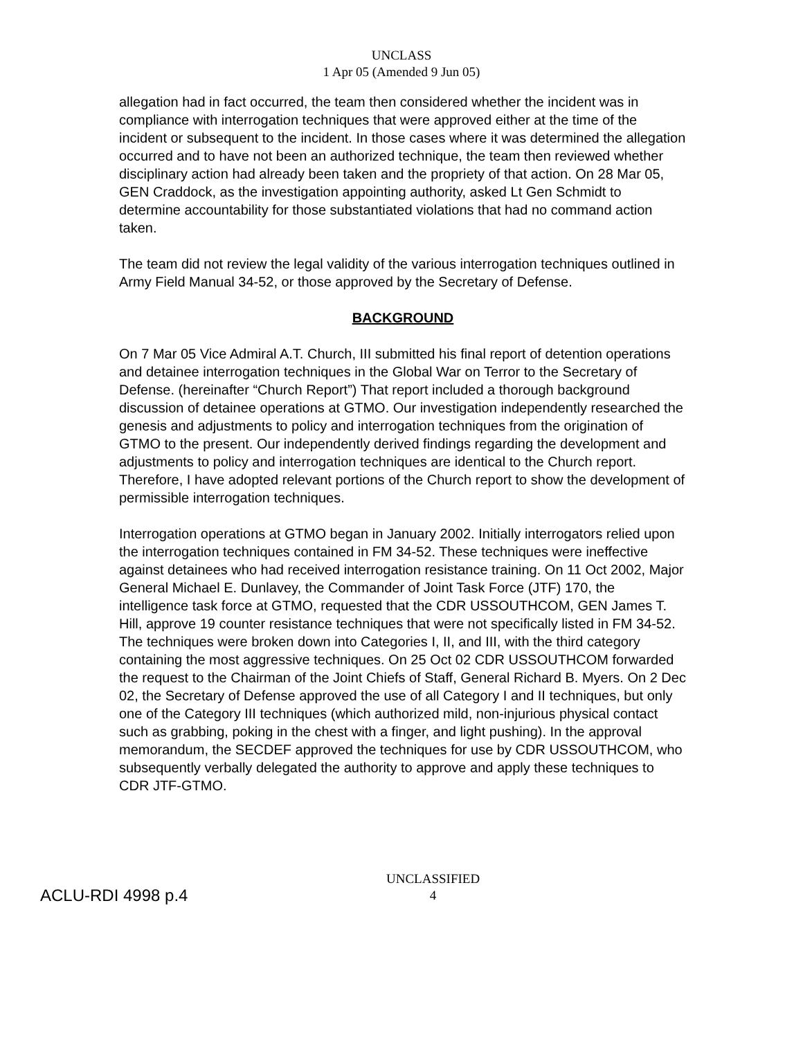UNCLASS
1 Apr 05 (Amended 9 Jun 05)
allegation had in fact occurred, the team then considered whether the incident was in compliance with interrogation techniques that were approved either at the time of the incident or subsequent to the incident. In those cases where it was determined the allegation occurred and to have not been an authorized technique, the team then reviewed whether disciplinary action had already been taken and the propriety of that action. On 28 Mar 05, GEN Craddock, as the investigation appointing authority, asked Lt Gen Schmidt to determine accountability for those substantiated violations that had no command action taken.
The team did not review the legal validity of the various interrogation techniques outlined in Army Field Manual 34-52, or those approved by the Secretary of Defense.
BACKGROUND
On 7 Mar 05 Vice Admiral A.T. Church, III submitted his final report of detention operations and detainee interrogation techniques in the Global War on Terror to the Secretary of Defense. (hereinafter “Church Report”) That report included a thorough background discussion of detainee operations at GTMO. Our investigation independently researched the genesis and adjustments to policy and interrogation techniques from the origination of GTMO to the present. Our independently derived findings regarding the development and adjustments to policy and interrogation techniques are identical to the Church report. Therefore, I have adopted relevant portions of the Church report to show the development of permissible interrogation techniques.
Interrogation operations at GTMO began in January 2002. Initially interrogators relied upon the interrogation techniques contained in FM 34-52. These techniques were ineffective against detainees who had received interrogation resistance training. On 11 Oct 2002, Major General Michael E. Dunlavey, the Commander of Joint Task Force (JTF) 170, the intelligence task force at GTMO, requested that the CDR USSOUTHCOM, GEN James T. Hill, approve 19 counter resistance techniques that were not specifically listed in FM 34-52. The techniques were broken down into Categories I, II, and III, with the third category containing the most aggressive techniques. On 25 Oct 02 CDR USSOUTHCOM forwarded the request to the Chairman of the Joint Chiefs of Staff, General Richard B. Myers. On 2 Dec 02, the Secretary of Defense approved the use of all Category I and II techniques, but only one of the Category III techniques (which authorized mild, non-injurious physical contact such as grabbing, poking in the chest with a finger, and light pushing). In the approval memorandum, the SECDEF approved the techniques for use by CDR USSOUTHCOM, who subsequently verbally delegated the authority to approve and apply these techniques to CDR JTF-GTMO.
ACLU-RDI 4998 p.4
UNCLASSIFIED
4